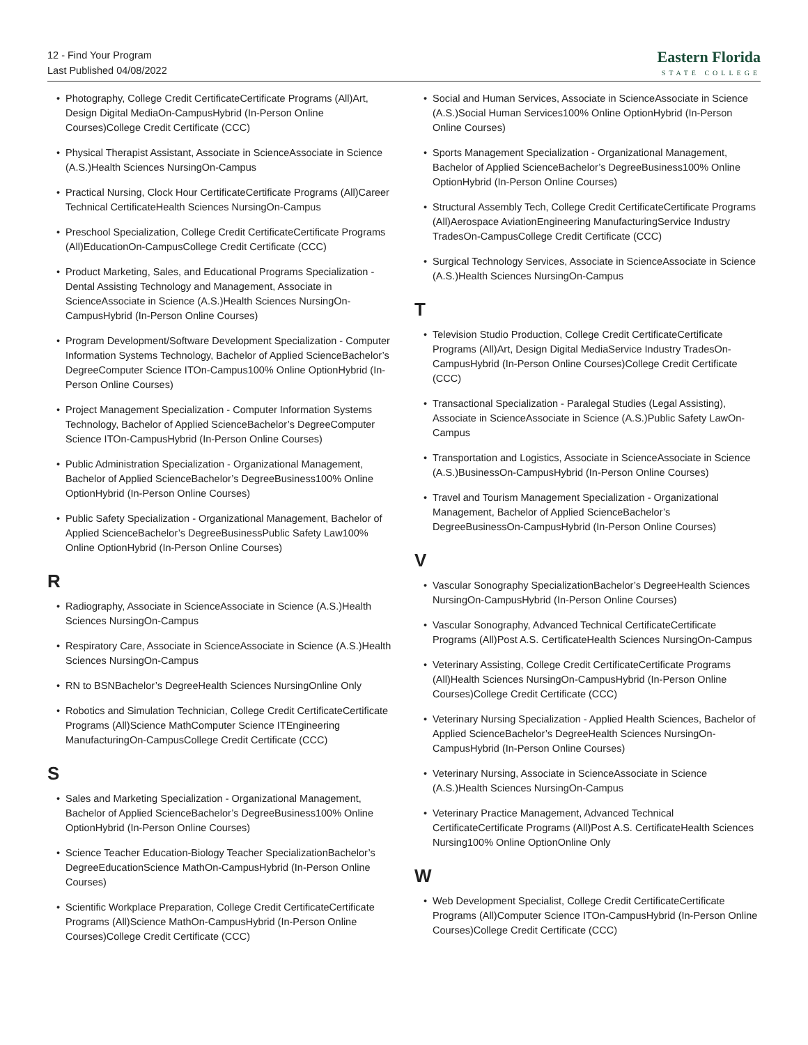12 - Find Your Program
Last Published 04/08/2022
Eastern Florida
STATE COLLEGE
Photography, College Credit CertificateCertificate Programs (All)Art, Design Digital MediaOn-CampusHybrid (In-Person Online Courses)College Credit Certificate (CCC)
Physical Therapist Assistant, Associate in ScienceAssociate in Science (A.S.)Health Sciences NursingOn-Campus
Practical Nursing, Clock Hour CertificateCertificate Programs (All)Career Technical CertificateHealth Sciences NursingOn-Campus
Preschool Specialization, College Credit CertificateCertificate Programs (All)EducationOn-CampusCollege Credit Certificate (CCC)
Product Marketing, Sales, and Educational Programs Specialization - Dental Assisting Technology and Management, Associate in ScienceAssociate in Science (A.S.)Health Sciences NursingOn-CampusHybrid (In-Person Online Courses)
Program Development/Software Development Specialization - Computer Information Systems Technology, Bachelor of Applied ScienceBachelor’s DegreeComputer Science ITOn-Campus100% Online OptionHybrid (In-Person Online Courses)
Project Management Specialization - Computer Information Systems Technology, Bachelor of Applied ScienceBachelor’s DegreeComputer Science ITOn-CampusHybrid (In-Person Online Courses)
Public Administration Specialization - Organizational Management, Bachelor of Applied ScienceBachelor’s DegreeBusiness100% Online OptionHybrid (In-Person Online Courses)
Public Safety Specialization - Organizational Management, Bachelor of Applied ScienceBachelor’s DegreeBusinessPublic Safety Law100% Online OptionHybrid (In-Person Online Courses)
R
Radiography, Associate in ScienceAssociate in Science (A.S.)Health Sciences NursingOn-Campus
Respiratory Care, Associate in ScienceAssociate in Science (A.S.)Health Sciences NursingOn-Campus
RN to BSNBachelor’s DegreeHealth Sciences NursingOnline Only
Robotics and Simulation Technician, College Credit CertificateCertificate Programs (All)Science MathComputer Science ITEngineering ManufacturingOn-CampusCollege Credit Certificate (CCC)
S
Sales and Marketing Specialization - Organizational Management, Bachelor of Applied ScienceBachelor’s DegreeBusiness100% Online OptionHybrid (In-Person Online Courses)
Science Teacher Education-Biology Teacher SpecializationBachelor’s DegreeEducationScience MathOn-CampusHybrid (In-Person Online Courses)
Scientific Workplace Preparation, College Credit CertificateCertificate Programs (All)Science MathOn-CampusHybrid (In-Person Online Courses)College Credit Certificate (CCC)
Social and Human Services, Associate in ScienceAssociate in Science (A.S.)Social Human Services100% Online OptionHybrid (In-Person Online Courses)
Sports Management Specialization - Organizational Management, Bachelor of Applied ScienceBachelor’s DegreeBusiness100% Online OptionHybrid (In-Person Online Courses)
Structural Assembly Tech, College Credit CertificateCertificate Programs (All)Aerospace AviationEngineering ManufacturingService Industry TradesOn-CampusCollege Credit Certificate (CCC)
Surgical Technology Services, Associate in ScienceAssociate in Science (A.S.)Health Sciences NursingOn-Campus
T
Television Studio Production, College Credit CertificateCertificate Programs (All)Art, Design Digital MediaService Industry TradesOn-CampusHybrid (In-Person Online Courses)College Credit Certificate (CCC)
Transactional Specialization - Paralegal Studies (Legal Assisting), Associate in ScienceAssociate in Science (A.S.)Public Safety LawOn-Campus
Transportation and Logistics, Associate in ScienceAssociate in Science (A.S.)BusinessOn-CampusHybrid (In-Person Online Courses)
Travel and Tourism Management Specialization - Organizational Management, Bachelor of Applied ScienceBachelor’s DegreeBusinessOn-CampusHybrid (In-Person Online Courses)
V
Vascular Sonography SpecializationBachelor’s DegreeHealth Sciences NursingOn-CampusHybrid (In-Person Online Courses)
Vascular Sonography, Advanced Technical CertificateCertificate Programs (All)Post A.S. CertificateHealth Sciences NursingOn-Campus
Veterinary Assisting, College Credit CertificateCertificate Programs (All)Health Sciences NursingOn-CampusHybrid (In-Person Online Courses)College Credit Certificate (CCC)
Veterinary Nursing Specialization - Applied Health Sciences, Bachelor of Applied ScienceBachelor’s DegreeHealth Sciences NursingOn-CampusHybrid (In-Person Online Courses)
Veterinary Nursing, Associate in ScienceAssociate in Science (A.S.)Health Sciences NursingOn-Campus
Veterinary Practice Management, Advanced Technical CertificateCertificate Programs (All)Post A.S. CertificateHealth Sciences Nursing100% Online OptionOnline Only
W
Web Development Specialist, College Credit CertificateCertificate Programs (All)Computer Science ITOn-CampusHybrid (In-Person Online Courses)College Credit Certificate (CCC)